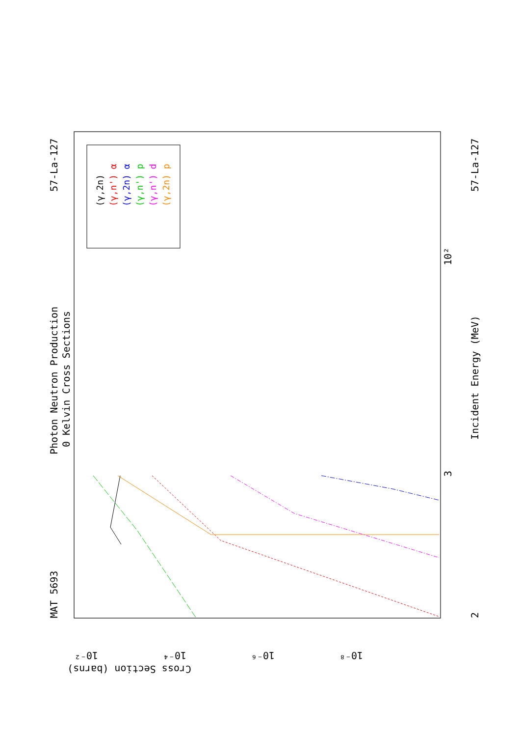MAT 5693
Photon Neutron Production
0 Kelvin Cross Sections
57-La-127
57-La-127
Incident Energy (MeV)
2
3
10²
10⁻²
10⁻⁴
10⁻⁶
10⁻⁸
Cross Section (barns)
(γ,2n)
(γ,n') α
(γ,2n) α
(γ,n') p
(γ,n') d
(γ,2n) p